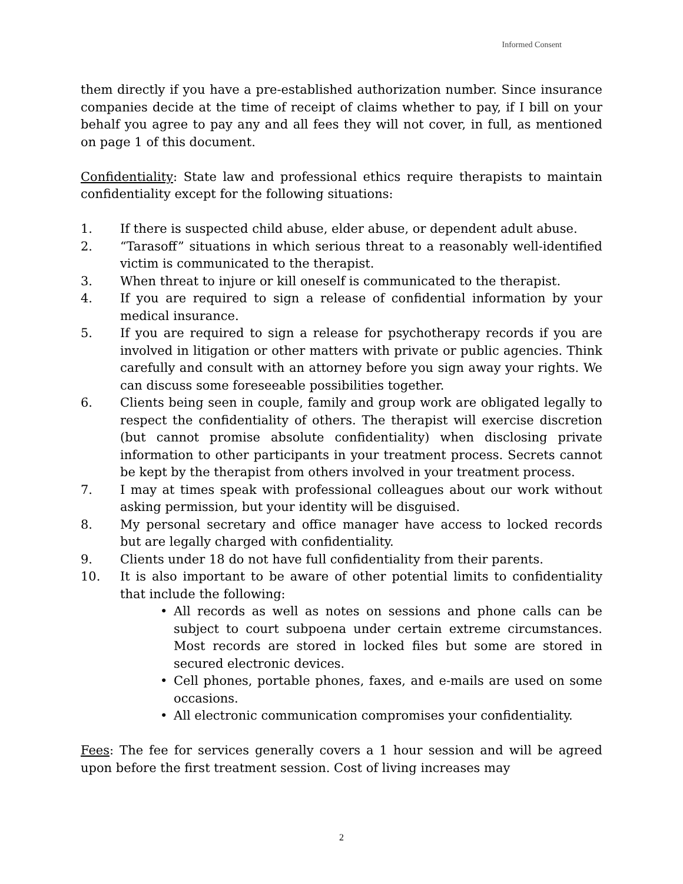Informed Consent
them directly if you have a pre-established authorization number. Since insurance companies decide at the time of receipt of claims whether to pay, if I bill on your behalf you agree to pay any and all fees they will not cover, in full, as mentioned on page 1 of this document.
Confidentiality: State law and professional ethics require therapists to maintain confidentiality except for the following situations:
1. If there is suspected child abuse, elder abuse, or dependent adult abuse.
2. “Tarasoff” situations in which serious threat to a reasonably well-identified victim is communicated to the therapist.
3. When threat to injure or kill oneself is communicated to the therapist.
4. If you are required to sign a release of confidential information by your medical insurance.
5. If you are required to sign a release for psychotherapy records if you are involved in litigation or other matters with private or public agencies. Think carefully and consult with an attorney before you sign away your rights. We can discuss some foreseeable possibilities together.
6. Clients being seen in couple, family and group work are obligated legally to respect the confidentiality of others. The therapist will exercise discretion (but cannot promise absolute confidentiality) when disclosing private information to other participants in your treatment process. Secrets cannot be kept by the therapist from others involved in your treatment process.
7. I may at times speak with professional colleagues about our work without asking permission, but your identity will be disguised.
8. My personal secretary and office manager have access to locked records but are legally charged with confidentiality.
9. Clients under 18 do not have full confidentiality from their parents.
10. It is also important to be aware of other potential limits to confidentiality that include the following:
• All records as well as notes on sessions and phone calls can be subject to court subpoena under certain extreme circumstances. Most records are stored in locked files but some are stored in secured electronic devices.
• Cell phones, portable phones, faxes, and e-mails are used on some occasions.
• All electronic communication compromises your confidentiality.
Fees: The fee for services generally covers a 1 hour session and will be agreed upon before the first treatment session. Cost of living increases may
2